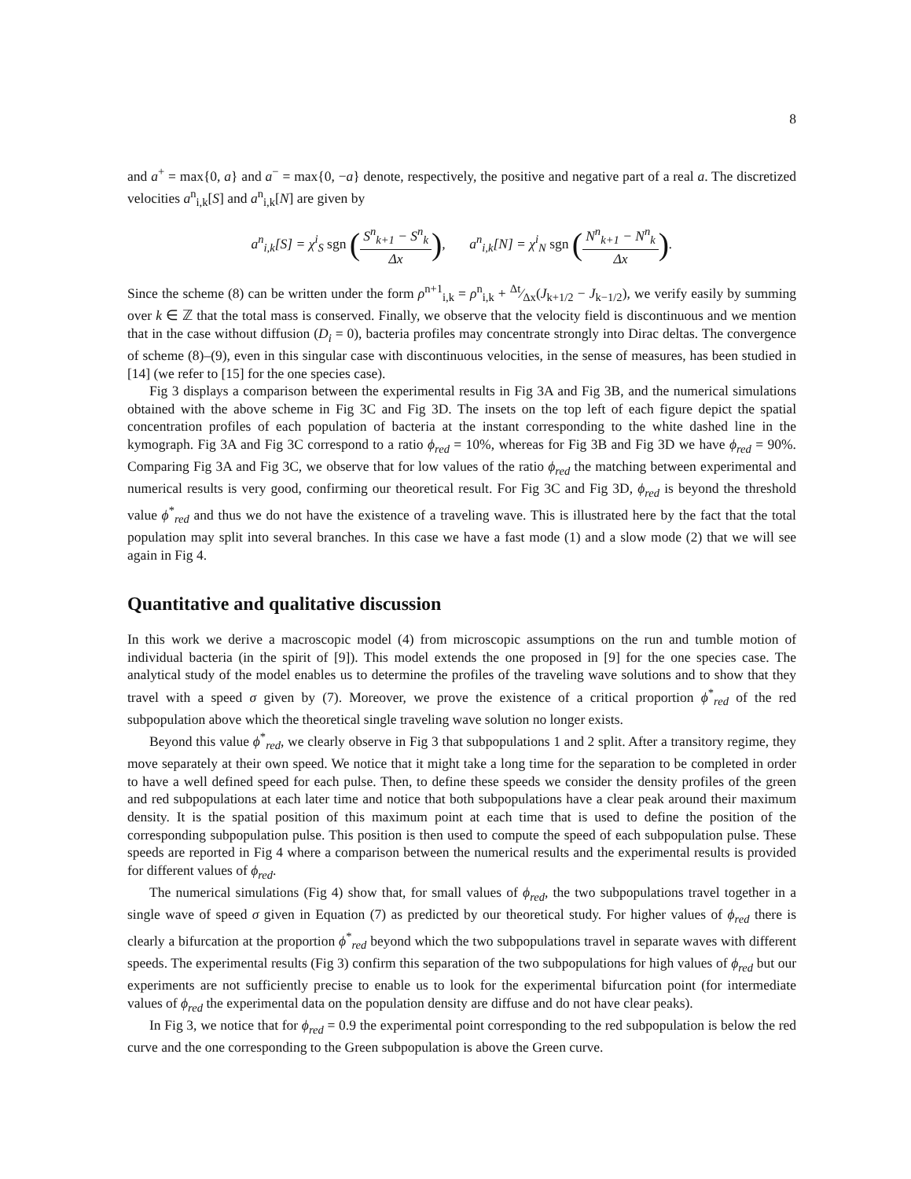8
and a<sup>+</sup> = max{0, a} and a<sup>−</sup> = max{0, −a} denote, respectively, the positive and negative part of a real a. The discretized velocities a<sup>n</sup><sub>i,k</sub>[S] and a<sup>n</sup><sub>i,k</sub>[N] are given by
a<sup>n</sup><sub>i,k</sub>[S] = χ<sup>i</sup><sub>S</sub> sgn (S<sup>n</sup><sub>k+1</sub> − S<sup>n</sup><sub>k</sub> Δx), a<sup>n</sup><sub>i,k</sub>[N] = χ<sup>i</sup><sub>N</sub> sgn (N<sup>n</sup><sub>k+1</sub> − N<sup>n</sup><sub>k</sub> Δx).
Since the scheme (8) can be written under the form ρ<sup>n+1</sup><sub>i,k</sub> = ρ<sup>n</sup><sub>i,k</sub> + Δt⁄Δx(J<sub>k+1/2</sub> − J<sub>k−1/2</sub>), we verify easily by summing over k ∈ ℤ that the total mass is conserved. Finally, we observe that the velocity field is discontinuous and we mention that in the case without diffusion (D<sub>i</sub> = 0), bacteria profiles may concentrate strongly into Dirac deltas. The convergence of scheme (8)–(9), even in this singular case with discontinuous velocities, in the sense of measures, has been studied in [14] (we refer to [15] for the one species case).
Fig 3 displays a comparison between the experimental results in Fig 3A and Fig 3B, and the numerical simulations obtained with the above scheme in Fig 3C and Fig 3D. The insets on the top left of each figure depict the spatial concentration profiles of each population of bacteria at the instant corresponding to the white dashed line in the kymograph. Fig 3A and Fig 3C correspond to a ratio ϕ<sub>red</sub> = 10%, whereas for Fig 3B and Fig 3D we have ϕ<sub>red</sub> = 90%. Comparing Fig 3A and Fig 3C, we observe that for low values of the ratio ϕ<sub>red</sub> the matching between experimental and numerical results is very good, confirming our theoretical result. For Fig 3C and Fig 3D, ϕ<sub>red</sub> is beyond the threshold value ϕ<sup>*</sup><sub>red</sub> and thus we do not have the existence of a traveling wave. This is illustrated here by the fact that the total population may split into several branches. In this case we have a fast mode (1) and a slow mode (2) that we will see again in Fig 4.
Quantitative and qualitative discussion
In this work we derive a macroscopic model (4) from microscopic assumptions on the run and tumble motion of individual bacteria (in the spirit of [9]). This model extends the one proposed in [9] for the one species case. The analytical study of the model enables us to determine the profiles of the traveling wave solutions and to show that they travel with a speed σ given by (7). Moreover, we prove the existence of a critical proportion ϕ<sup>*</sup><sub>red</sub> of the red subpopulation above which the theoretical single traveling wave solution no longer exists.
Beyond this value ϕ<sup>*</sup><sub>red</sub>, we clearly observe in Fig 3 that subpopulations 1 and 2 split. After a transitory regime, they move separately at their own speed. We notice that it might take a long time for the separation to be completed in order to have a well defined speed for each pulse. Then, to define these speeds we consider the density profiles of the green and red subpopulations at each later time and notice that both subpopulations have a clear peak around their maximum density. It is the spatial position of this maximum point at each time that is used to define the position of the corresponding subpopulation pulse. This position is then used to compute the speed of each subpopulation pulse. These speeds are reported in Fig 4 where a comparison between the numerical results and the experimental results is provided for different values of ϕ<sub>red</sub>.
The numerical simulations (Fig 4) show that, for small values of ϕ<sub>red</sub>, the two subpopulations travel together in a single wave of speed σ given in Equation (7) as predicted by our theoretical study. For higher values of ϕ<sub>red</sub> there is clearly a bifurcation at the proportion ϕ<sup>*</sup><sub>red</sub> beyond which the two subpopulations travel in separate waves with different speeds. The experimental results (Fig 3) confirm this separation of the two subpopulations for high values of ϕ<sub>red</sub> but our experiments are not sufficiently precise to enable us to look for the experimental bifurcation point (for intermediate values of ϕ<sub>red</sub> the experimental data on the population density are diffuse and do not have clear peaks).
In Fig 3, we notice that for ϕ<sub>red</sub> = 0.9 the experimental point corresponding to the red subpopulation is below the red curve and the one corresponding to the Green subpopulation is above the Green curve.